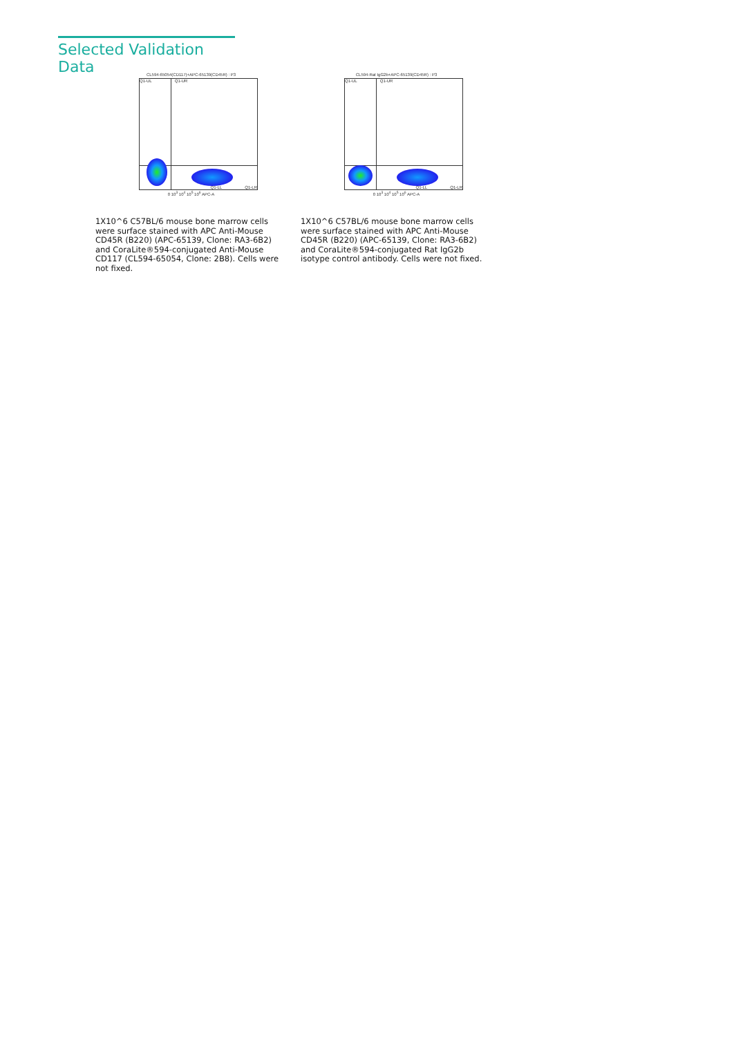Selected Validation Data
CL594-65054(CD117)+APC-65139(CD45R) : P3
Q1-UL Q1-UR
Q1-LL Q1-LR
0 10<sup>3</sup> 10<sup>4</sup> 10<sup>5</sup> 10<sup>6</sup> APC-A
1X10^6 C57BL/6 mouse bone marrow cells were surface stained with APC Anti-Mouse CD45R (B220) (APC-65139, Clone: RA3-6B2) and CoraLite®594-conjugated Anti-Mouse CD117 (CL594-65054, Clone: 2B8). Cells were not fixed.
CL594-Rat IgG2b+APC-65139(CD45R) : P3
Q1-UL Q1-UR
Q1-LL Q1-LR
0 10<sup>3</sup> 10<sup>4</sup> 10<sup>5</sup> 10<sup>6</sup> APC-A
1X10^6 C57BL/6 mouse bone marrow cells were surface stained with APC Anti-Mouse CD45R (B220) (APC-65139, Clone: RA3-6B2) and CoraLite®594-conjugated Rat IgG2b isotype control antibody. Cells were not fixed.